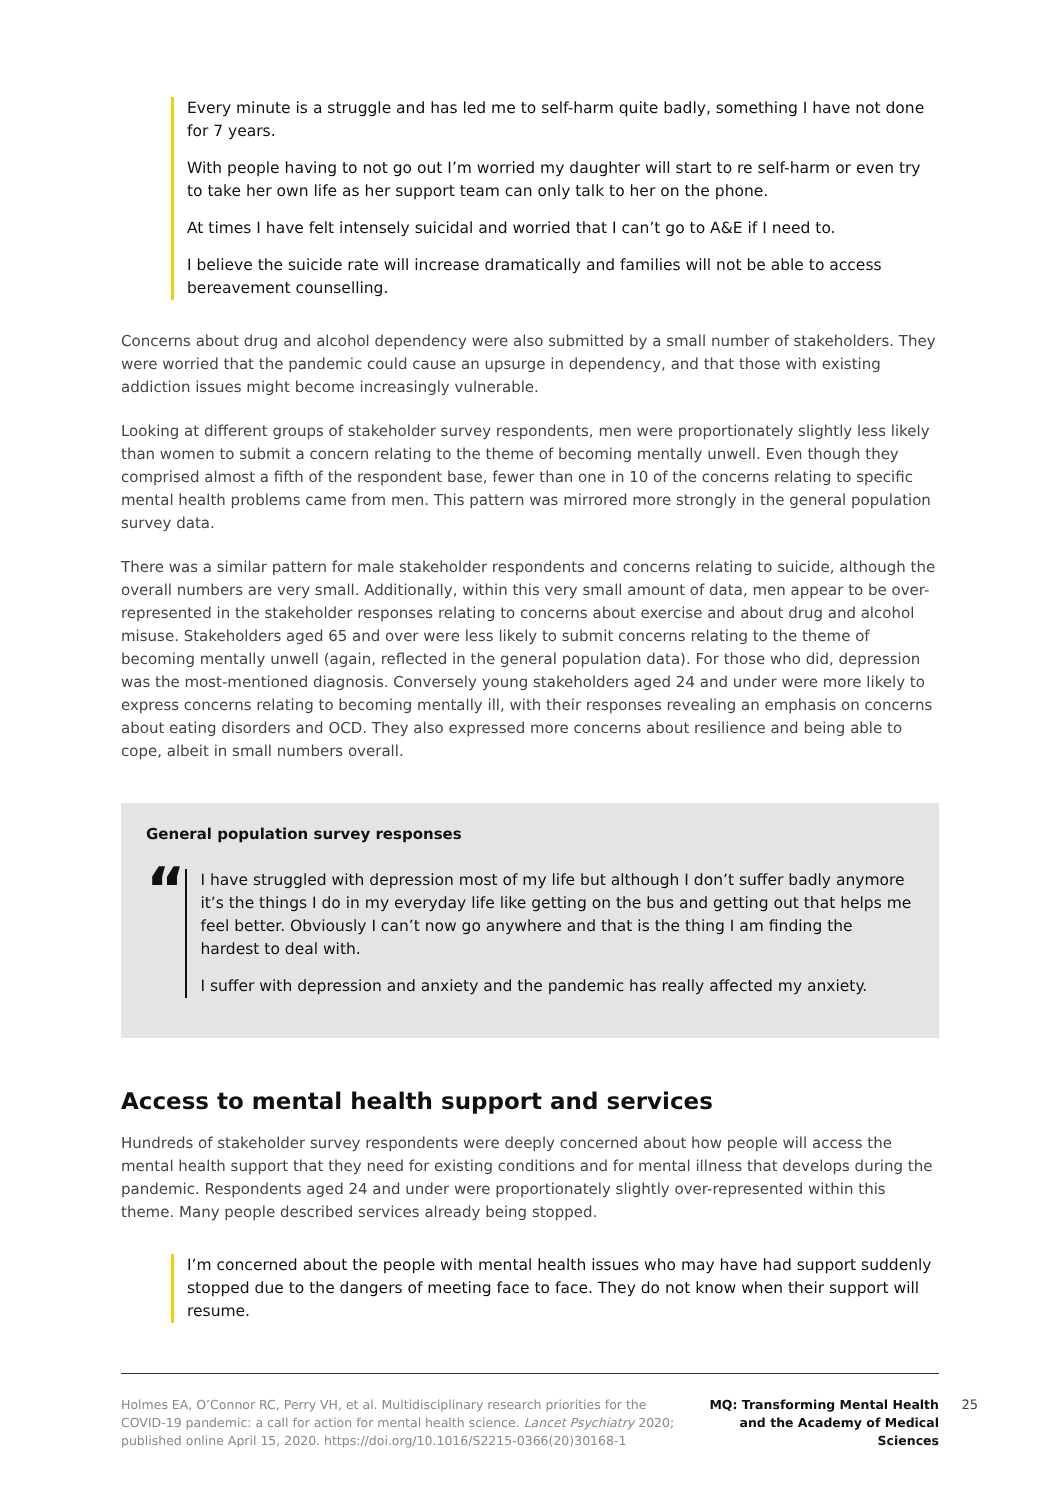Every minute is a struggle and has led me to self-harm quite badly, something I have not done for 7 years.
With people having to not go out I’m worried my daughter will start to re self-harm or even try to take her own life as her support team can only talk to her on the phone.
At times I have felt intensely suicidal and worried that I can’t go to A&E if I need to.
I believe the suicide rate will increase dramatically and families will not be able to access bereavement counselling.
Concerns about drug and alcohol dependency were also submitted by a small number of stakeholders. They were worried that the pandemic could cause an upsurge in dependency, and that those with existing addiction issues might become increasingly vulnerable.
Looking at different groups of stakeholder survey respondents, men were proportionately slightly less likely than women to submit a concern relating to the theme of becoming mentally unwell. Even though they comprised almost a fifth of the respondent base, fewer than one in 10 of the concerns relating to specific mental health problems came from men. This pattern was mirrored more strongly in the general population survey data.
There was a similar pattern for male stakeholder respondents and concerns relating to suicide, although the overall numbers are very small. Additionally, within this very small amount of data, men appear to be over-represented in the stakeholder responses relating to concerns about exercise and about drug and alcohol misuse. Stakeholders aged 65 and over were less likely to submit concerns relating to the theme of becoming mentally unwell (again, reflected in the general population data). For those who did, depression was the most-mentioned diagnosis. Conversely young stakeholders aged 24 and under were more likely to express concerns relating to becoming mentally ill, with their responses revealing an emphasis on concerns about eating disorders and OCD. They also expressed more concerns about resilience and being able to cope, albeit in small numbers overall.
General population survey responses
“
I have struggled with depression most of my life but although I don’t suffer badly anymore it’s the things I do in my everyday life like getting on the bus and getting out that helps me feel better. Obviously I can’t now go anywhere and that is the thing I am finding the hardest to deal with.
I suffer with depression and anxiety and the pandemic has really affected my anxiety.
Access to mental health support and services
Hundreds of stakeholder survey respondents were deeply concerned about how people will access the mental health support that they need for existing conditions and for mental illness that develops during the pandemic. Respondents aged 24 and under were proportionately slightly over-represented within this theme. Many people described services already being stopped.
I’m concerned about the people with mental health issues who may have had support suddenly stopped due to the dangers of meeting face to face. They do not know when their support will resume.
Holmes EA, O’Connor RC, Perry VH, et al. Multidisciplinary research priorities for the COVID-19 pandemic: a call for action for mental health science. Lancet Psychiatry 2020; published online April 15, 2020. https://doi.org/10.1016/S2215-0366(20)30168-1
MQ: Transforming Mental Health and the Academy of Medical Sciences
25